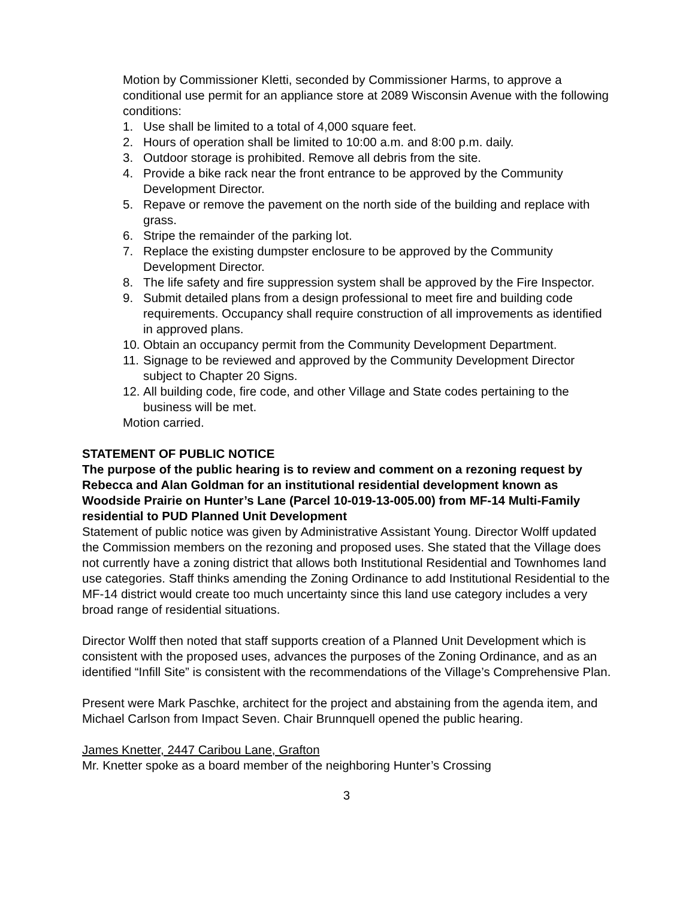Motion by Commissioner Kletti, seconded by Commissioner Harms, to approve a conditional use permit for an appliance store at 2089 Wisconsin Avenue with the following conditions:
1. Use shall be limited to a total of 4,000 square feet.
2. Hours of operation shall be limited to 10:00 a.m. and 8:00 p.m. daily.
3. Outdoor storage is prohibited. Remove all debris from the site.
4. Provide a bike rack near the front entrance to be approved by the Community Development Director.
5. Repave or remove the pavement on the north side of the building and replace with grass.
6. Stripe the remainder of the parking lot.
7. Replace the existing dumpster enclosure to be approved by the Community Development Director.
8. The life safety and fire suppression system shall be approved by the Fire Inspector.
9. Submit detailed plans from a design professional to meet fire and building code requirements. Occupancy shall require construction of all improvements as identified in approved plans.
10. Obtain an occupancy permit from the Community Development Department.
11. Signage to be reviewed and approved by the Community Development Director subject to Chapter 20 Signs.
12. All building code, fire code, and other Village and State codes pertaining to the business will be met.
Motion carried.
STATEMENT OF PUBLIC NOTICE
The purpose of the public hearing is to review and comment on a rezoning request by Rebecca and Alan Goldman for an institutional residential development known as Woodside Prairie on Hunter’s Lane (Parcel 10-019-13-005.00) from MF-14 Multi-Family residential to PUD Planned Unit Development
Statement of public notice was given by Administrative Assistant Young. Director Wolff updated the Commission members on the rezoning and proposed uses. She stated that the Village does not currently have a zoning district that allows both Institutional Residential and Townhomes land use categories. Staff thinks amending the Zoning Ordinance to add Institutional Residential to the MF-14 district would create too much uncertainty since this land use category includes a very broad range of residential situations.
Director Wolff then noted that staff supports creation of a Planned Unit Development which is consistent with the proposed uses, advances the purposes of the Zoning Ordinance, and as an identified “Infill Site” is consistent with the recommendations of the Village’s Comprehensive Plan.
Present were Mark Paschke, architect for the project and abstaining from the agenda item, and Michael Carlson from Impact Seven. Chair Brunnquell opened the public hearing.
James Knetter, 2447 Caribou Lane, Grafton
Mr. Knetter spoke as a board member of the neighboring Hunter’s Crossing
3